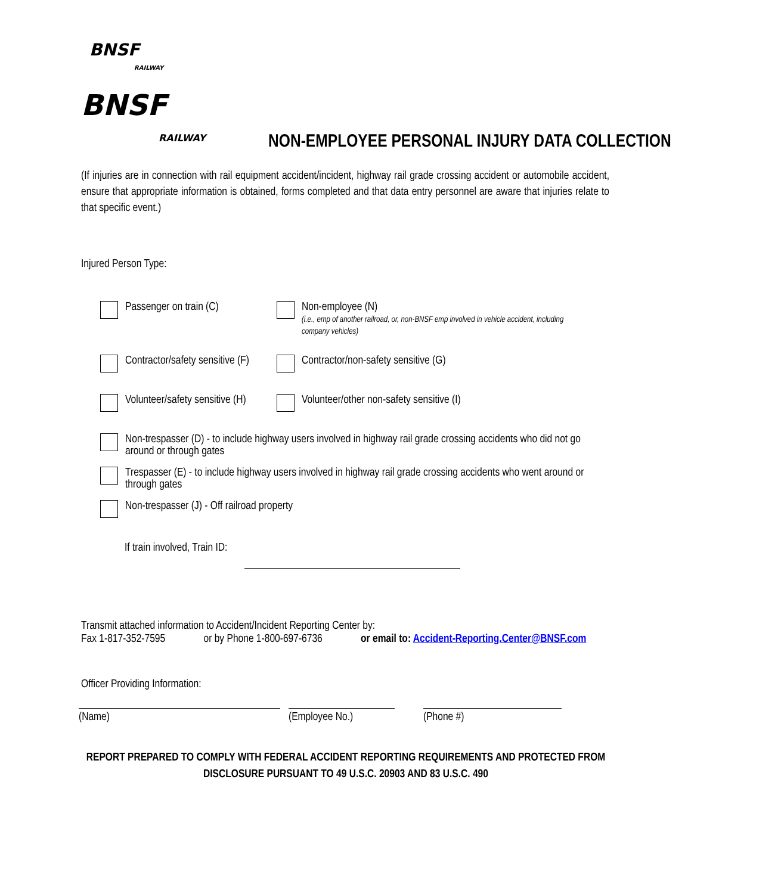BNSF
RAILWAY
BNSF
RAILWAY
NON-EMPLOYEE PERSONAL INJURY DATA COLLECTION
(If injuries are in connection with rail equipment accident/incident, highway rail grade crossing accident or automobile accident, ensure that appropriate information is obtained, forms completed and that data entry personnel are aware that injuries relate to that specific event.)
Injured Person Type:
Passenger on train (C) Non-employee (N)
(i.e., emp of another railroad, or, non-BNSF emp involved in vehicle accident, including
company vehicles)
Contractor/safety sensitive (F)
Contractor/non-safety sensitive (G)
Volunteer/safety sensitive (H)
Volunteer/other non-safety sensitive (I)
Non-trespasser (D) - to include highway users involved in highway rail grade crossing accidents who did not go around or through gates
Trespasser (E) - to include highway users involved in highway rail grade crossing accidents who went around or through gates
Non-trespasser (J) - Off railroad property
If train involved, Train ID:
Transmit attached information to Accident/Incident Reporting Center by:
Fax 1-817-352-7595 or by Phone 1-800-697-6736 or email to: Accident-Reporting.Center@BNSF.com
Officer Providing Information:
(Name) (Employee No.) (Phone #)
REPORT PREPARED TO COMPLY WITH FEDERAL ACCIDENT REPORTING REQUIREMENTS AND PROTECTED FROM
DISCLOSURE PURSUANT TO 49 U.S.C. 20903 AND 83 U.S.C. 490